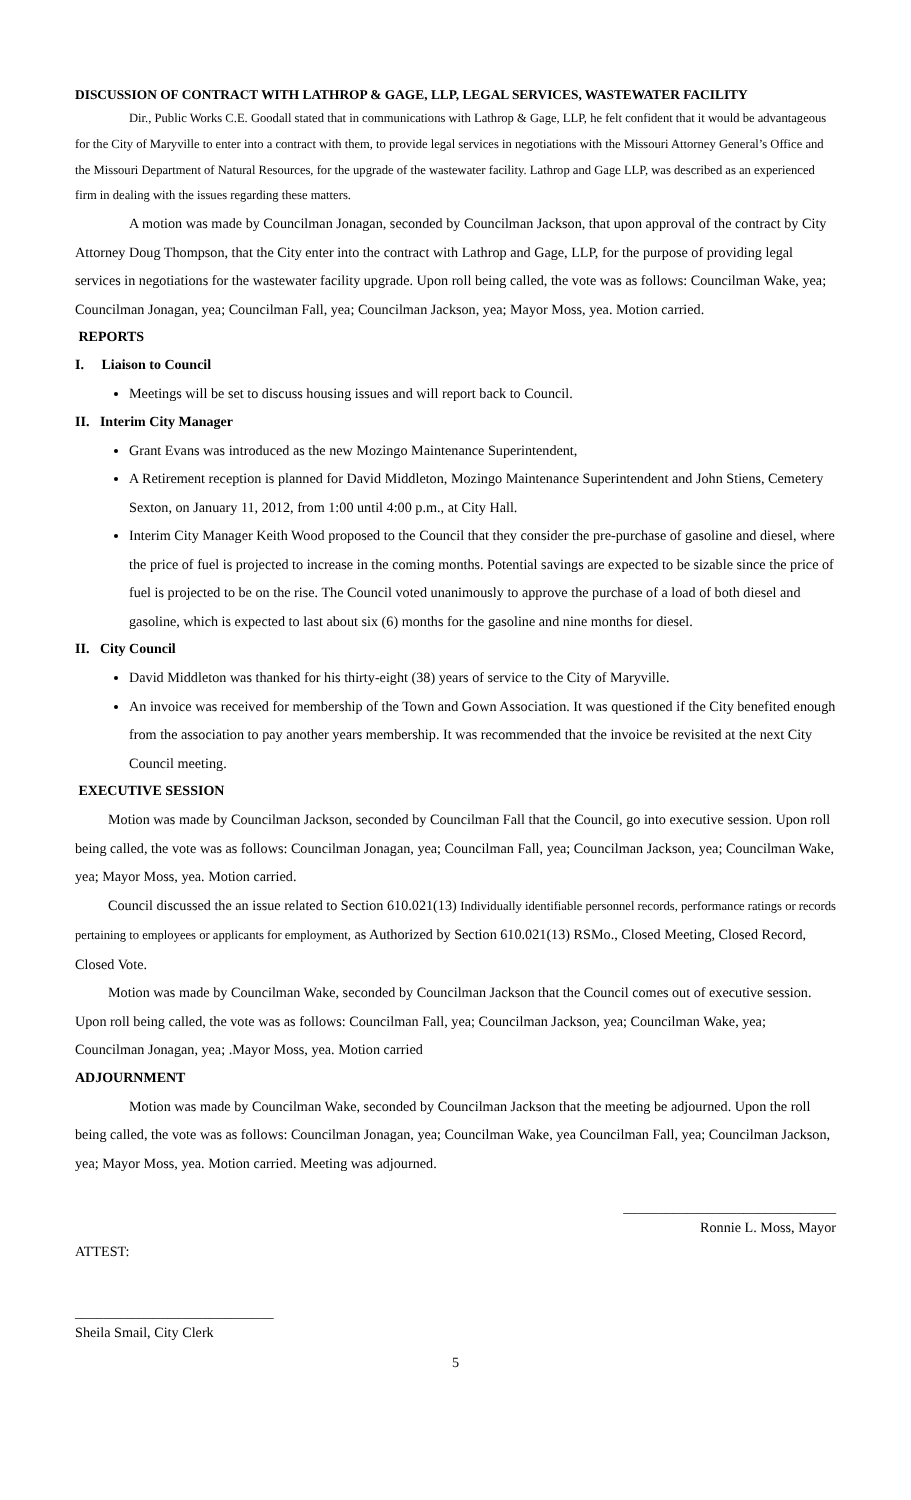DISCUSSION OF CONTRACT WITH LATHROP & GAGE, LLP, LEGAL SERVICES, WASTEWATER FACILITY
Dir., Public Works C.E. Goodall stated that in communications with Lathrop & Gage, LLP, he felt confident that it would be advantageous for the City of Maryville to enter into a contract with them, to provide legal services in negotiations with the Missouri Attorney General’s Office and the Missouri Department of Natural Resources, for the upgrade of the wastewater facility. Lathrop and Gage LLP, was described as an experienced firm in dealing with the issues regarding these matters.
A motion was made by Councilman Jonagan, seconded by Councilman Jackson, that upon approval of the contract by City Attorney Doug Thompson, that the City enter into the contract with Lathrop and Gage, LLP, for the purpose of providing legal services in negotiations for the wastewater facility upgrade. Upon roll being called, the vote was as follows: Councilman Wake, yea; Councilman Jonagan, yea; Councilman Fall, yea; Councilman Jackson, yea; Mayor Moss, yea. Motion carried.
REPORTS
I. Liaison to Council
Meetings will be set to discuss housing issues and will report back to Council.
II. Interim City Manager
Grant Evans was introduced as the new Mozingo Maintenance Superintendent,
A Retirement reception is planned for David Middleton, Mozingo Maintenance Superintendent and John Stiens, Cemetery Sexton, on January 11, 2012, from 1:00 until 4:00 p.m., at City Hall.
Interim City Manager Keith Wood proposed to the Council that they consider the pre-purchase of gasoline and diesel, where the price of fuel is projected to increase in the coming months. Potential savings are expected to be sizable since the price of fuel is projected to be on the rise. The Council voted unanimously to approve the purchase of a load of both diesel and gasoline, which is expected to last about six (6) months for the gasoline and nine months for diesel.
II. City Council
David Middleton was thanked for his thirty-eight (38) years of service to the City of Maryville.
An invoice was received for membership of the Town and Gown Association. It was questioned if the City benefited enough from the association to pay another years membership. It was recommended that the invoice be revisited at the next City Council meeting.
EXECUTIVE SESSION
Motion was made by Councilman Jackson, seconded by Councilman Fall that the Council, go into executive session. Upon roll being called, the vote was as follows: Councilman Jonagan, yea; Councilman Fall, yea; Councilman Jackson, yea; Councilman Wake, yea; Mayor Moss, yea. Motion carried.
Council discussed the an issue related to Section 610.021(13) Individually identifiable personnel records, performance ratings or records pertaining to employees or applicants for employment, as Authorized by Section 610.021(13) RSMo., Closed Meeting, Closed Record, Closed Vote.
Motion was made by Councilman Wake, seconded by Councilman Jackson that the Council comes out of executive session. Upon roll being called, the vote was as follows: Councilman Fall, yea; Councilman Jackson, yea; Councilman Wake, yea; Councilman Jonagan, yea; .Mayor Moss, yea. Motion carried
ADJOURNMENT
Motion was made by Councilman Wake, seconded by Councilman Jackson that the meeting be adjourned. Upon the roll being called, the vote was as follows: Councilman Jonagan, yea; Councilman Wake, yea Councilman Fall, yea; Councilman Jackson, yea; Mayor Moss, yea. Motion carried. Meeting was adjourned.
______________________________
Ronnie L. Moss, Mayor
ATTEST:
____________________________
Sheila Smail, City Clerk
5